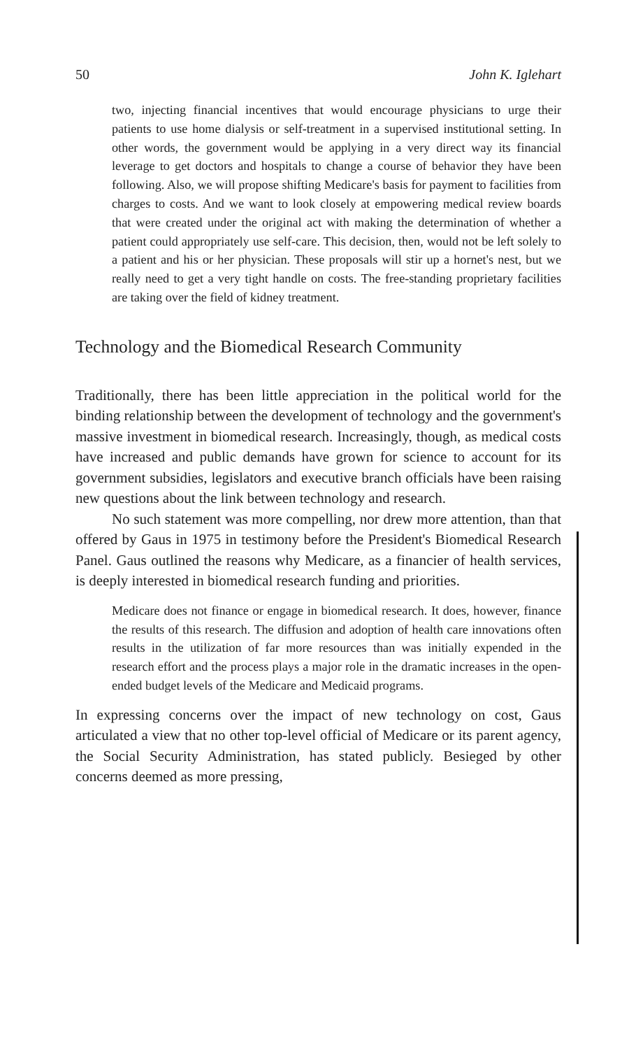50 John K. Iglehart
two, injecting financial incentives that would encourage physicians to urge their patients to use home dialysis or self-treatment in a supervised institutional setting. In other words, the government would be applying in a very direct way its financial leverage to get doctors and hospitals to change a course of behavior they have been following. Also, we will propose shifting Medicare's basis for payment to facilities from charges to costs. And we want to look closely at empowering medical review boards that were created under the original act with making the determination of whether a patient could appropriately use self-care. This decision, then, would not be left solely to a patient and his or her physician. These proposals will stir up a hornet's nest, but we really need to get a very tight handle on costs. The free-standing proprietary facilities are taking over the field of kidney treatment.
Technology and the Biomedical Research Community
Traditionally, there has been little appreciation in the political world for the binding relationship between the development of technology and the government's massive investment in biomedical research. Increasingly, though, as medical costs have increased and public demands have grown for science to account for its government subsidies, legislators and executive branch officials have been raising new questions about the link between technology and research.
No such statement was more compelling, nor drew more attention, than that offered by Gaus in 1975 in testimony before the President's Biomedical Research Panel. Gaus outlined the reasons why Medicare, as a financier of health services, is deeply interested in biomedical research funding and priorities.
Medicare does not finance or engage in biomedical research. It does, however, finance the results of this research. The diffusion and adoption of health care innovations often results in the utilization of far more resources than was initially expended in the research effort and the process plays a major role in the dramatic increases in the open-ended budget levels of the Medicare and Medicaid programs.
In expressing concerns over the impact of new technology on cost, Gaus articulated a view that no other top-level official of Medicare or its parent agency, the Social Security Administration, has stated publicly. Besieged by other concerns deemed as more pressing,